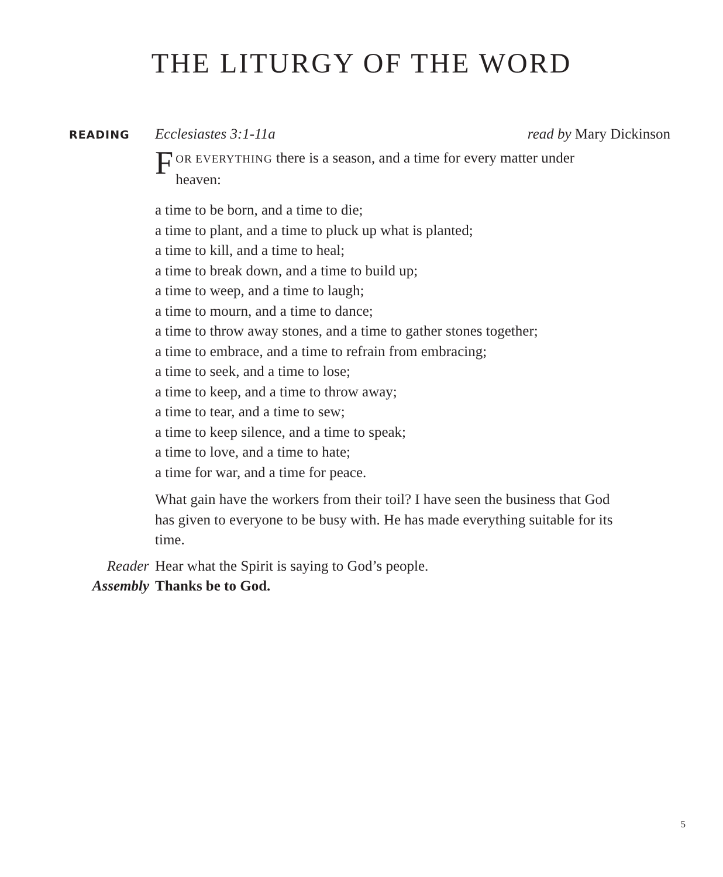THE LITURGY OF THE WORD
READING Ecclesiastes 3:1-11a read by Mary Dickinson
FOR EVERYTHING there is a season, and a time for every matter under heaven:
a time to be born, and a time to die;
a time to plant, and a time to pluck up what is planted;
a time to kill, and a time to heal;
a time to break down, and a time to build up;
a time to weep, and a time to laugh;
a time to mourn, and a time to dance;
a time to throw away stones, and a time to gather stones together;
a time to embrace, and a time to refrain from embracing;
a time to seek, and a time to lose;
a time to keep, and a time to throw away;
a time to tear, and a time to sew;
a time to keep silence, and a time to speak;
a time to love, and a time to hate;
a time for war, and a time for peace.
What gain have the workers from their toil? I have seen the business that God has given to everyone to be busy with. He has made everything suitable for its time.
Reader Hear what the Spirit is saying to God’s people.
Assembly Thanks be to God.
5